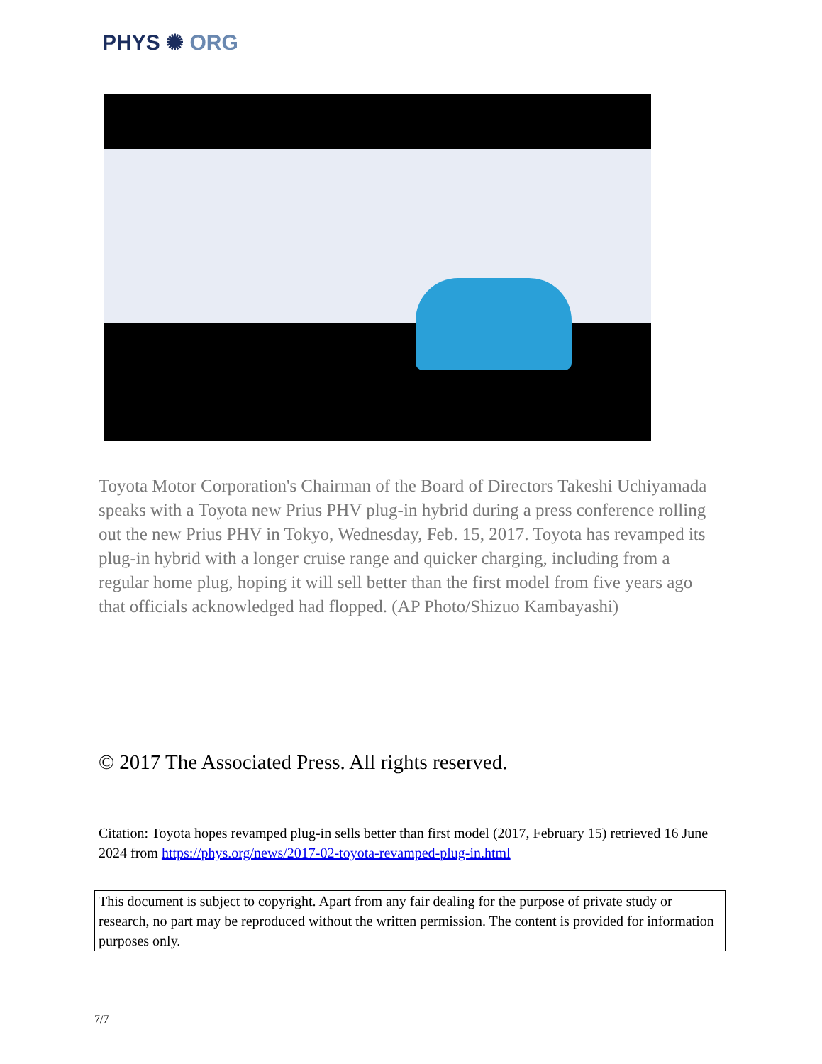PHYS ✺ ORG
Toyota Motor Corporation's Chairman of the Board of Directors Takeshi Uchiyamada speaks with a Toyota new Prius PHV plug-in hybrid during a press conference rolling out the new Prius PHV in Tokyo, Wednesday, Feb. 15, 2017. Toyota has revamped its plug-in hybrid with a longer cruise range and quicker charging, including from a regular home plug, hoping it will sell better than the first model from five years ago that officials acknowledged had flopped. (AP Photo/Shizuo Kambayashi)
© 2017 The Associated Press. All rights reserved.
Citation: Toyota hopes revamped plug-in sells better than first model (2017, February 15) retrieved 16 June 2024 from https://phys.org/news/2017-02-toyota-revamped-plug-in.html
This document is subject to copyright. Apart from any fair dealing for the purpose of private study or research, no part may be reproduced without the written permission. The content is provided for information purposes only.
7/7